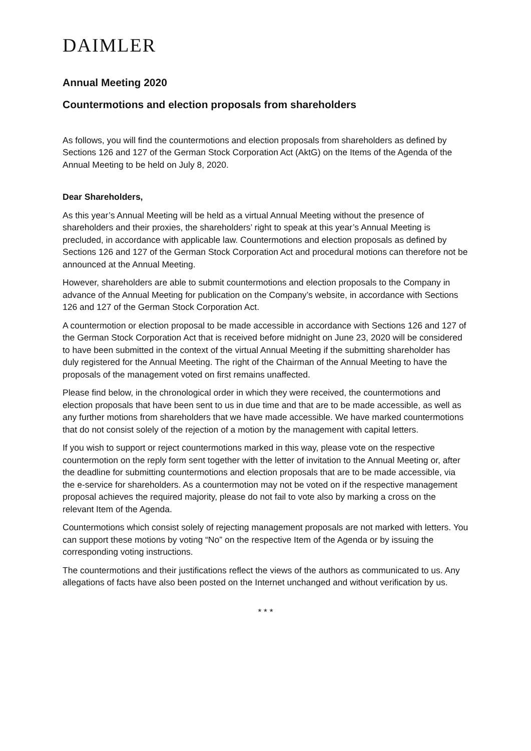DAIMLER
Annual Meeting 2020
Countermotions and election proposals from shareholders
As follows, you will find the countermotions and election proposals from shareholders as defined by Sections 126 and 127 of the German Stock Corporation Act (AktG) on the Items of the Agenda of the Annual Meeting to be held on July 8, 2020.
Dear Shareholders,
As this year’s Annual Meeting will be held as a virtual Annual Meeting without the presence of shareholders and their proxies, the shareholders’ right to speak at this year’s Annual Meeting is precluded, in accordance with applicable law. Countermotions and election proposals as defined by Sections 126 and 127 of the German Stock Corporation Act and procedural motions can therefore not be announced at the Annual Meeting.
However, shareholders are able to submit countermotions and election proposals to the Company in advance of the Annual Meeting for publication on the Company’s website, in accordance with Sections 126 and 127 of the German Stock Corporation Act.
A countermotion or election proposal to be made accessible in accordance with Sections 126 and 127 of the German Stock Corporation Act that is received before midnight on June 23, 2020 will be considered to have been submitted in the context of the virtual Annual Meeting if the submitting shareholder has duly registered for the Annual Meeting. The right of the Chairman of the Annual Meeting to have the proposals of the management voted on first remains unaffected.
Please find below, in the chronological order in which they were received, the countermotions and election proposals that have been sent to us in due time and that are to be made accessible, as well as any further motions from shareholders that we have made accessible. We have marked countermotions that do not consist solely of the rejection of a motion by the management with capital letters.
If you wish to support or reject countermotions marked in this way, please vote on the respective countermotion on the reply form sent together with the letter of invitation to the Annual Meeting or, after the deadline for submitting countermotions and election proposals that are to be made accessible, via the e-service for shareholders. As a countermotion may not be voted on if the respective management proposal achieves the required majority, please do not fail to vote also by marking a cross on the relevant Item of the Agenda.
Countermotions which consist solely of rejecting management proposals are not marked with letters. You can support these motions by voting “No” on the respective Item of the Agenda or by issuing the corresponding voting instructions.
The countermotions and their justifications reflect the views of the authors as communicated to us. Any allegations of facts have also been posted on the Internet unchanged and without verification by us.
* * *